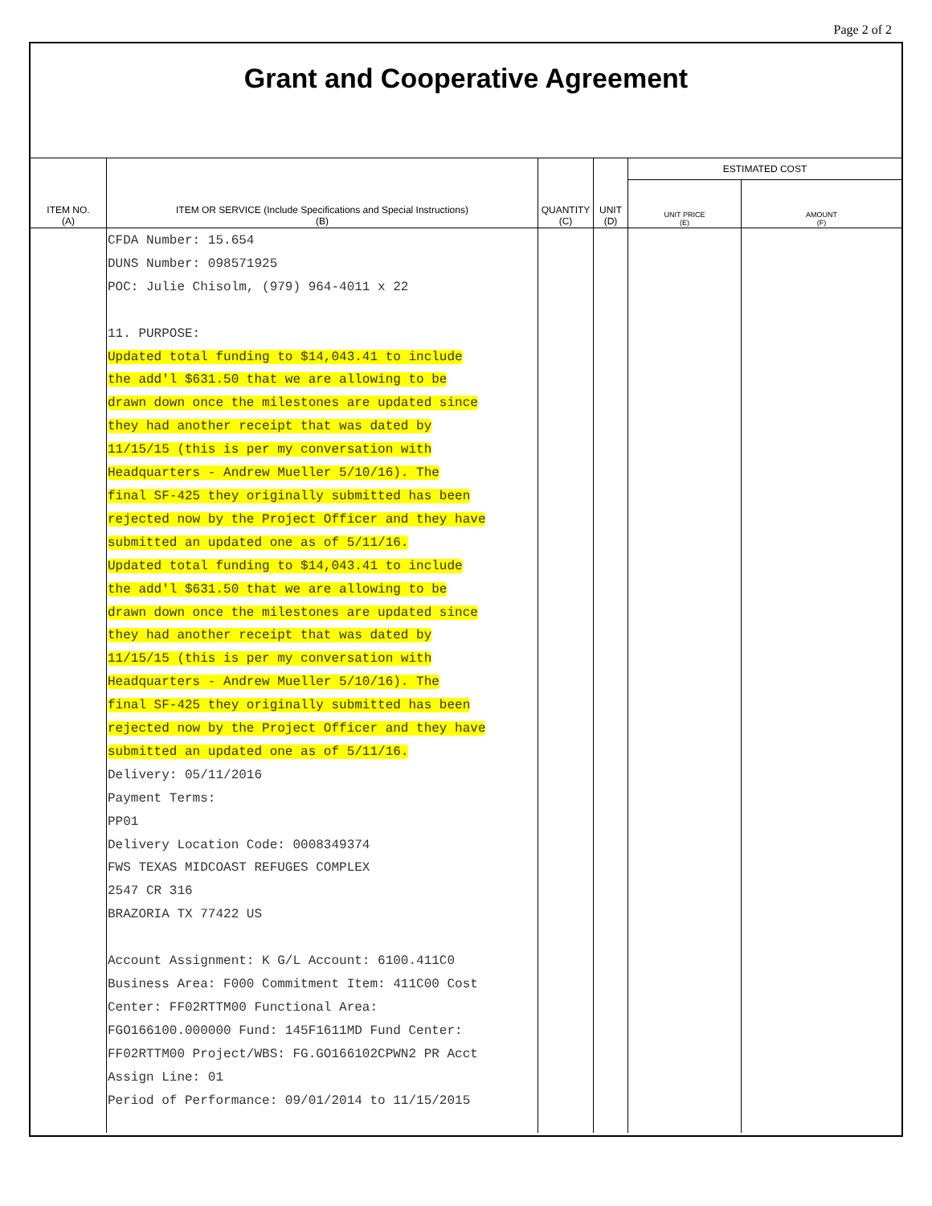Page 2 of 2
Grant and Cooperative Agreement
| ITEM NO. (A) | ITEM OR SERVICE (Include Specifications and Special Instructions) (B) | QUANTITY (C) | UNIT (D) | ESTIMATED COST | |
| --- | --- | --- | --- | --- | --- |
| | | | | UNIT PRICE (E) | AMOUNT (F) |
| | CFDA Number: 15.654 DUNS Number: 098571925 POC: Julie Chisolm, (979) 964-4011 x 22 11. PURPOSE: Updated total funding to $14,043.41 to include the add'l $631.50 that we are allowing to be drawn down once the milestones are updated since they had another receipt that was dated by 11/15/15 (this is per my conversation with Headquarters - Andrew Mueller 5/10/16). The final SF-425 they originally submitted has been rejected now by the Project Officer and they have submitted an updated one as of 5/11/16. Updated total funding to $14,043.41 to include the add'l $631.50 that we are allowing to be drawn down once the milestones are updated since they had another receipt that was dated by 11/15/15 (this is per my conversation with Headquarters - Andrew Mueller 5/10/16). The final SF-425 they originally submitted has been rejected now by the Project Officer and they have submitted an updated one as of 5/11/16. Delivery: 05/11/2016 Payment Terms: PP01 Delivery Location Code: 0008349374 FWS TEXAS MIDCOAST REFUGES COMPLEX 2547 CR 316 BRAZORIA TX 77422 US Account Assignment: K G/L Account: 6100.411C0 Business Area: F000 Commitment Item: 411C00 Cost Center: FF02RTTM00 Functional Area: FGO166100.000000 Fund: 145F1611MD Fund Center: FF02RTTM00 Project/WBS: FG.GO166102CPWN2 PR Acct Assign Line: 01 Period of Performance: 09/01/2014 to 11/15/2015 | | | | |